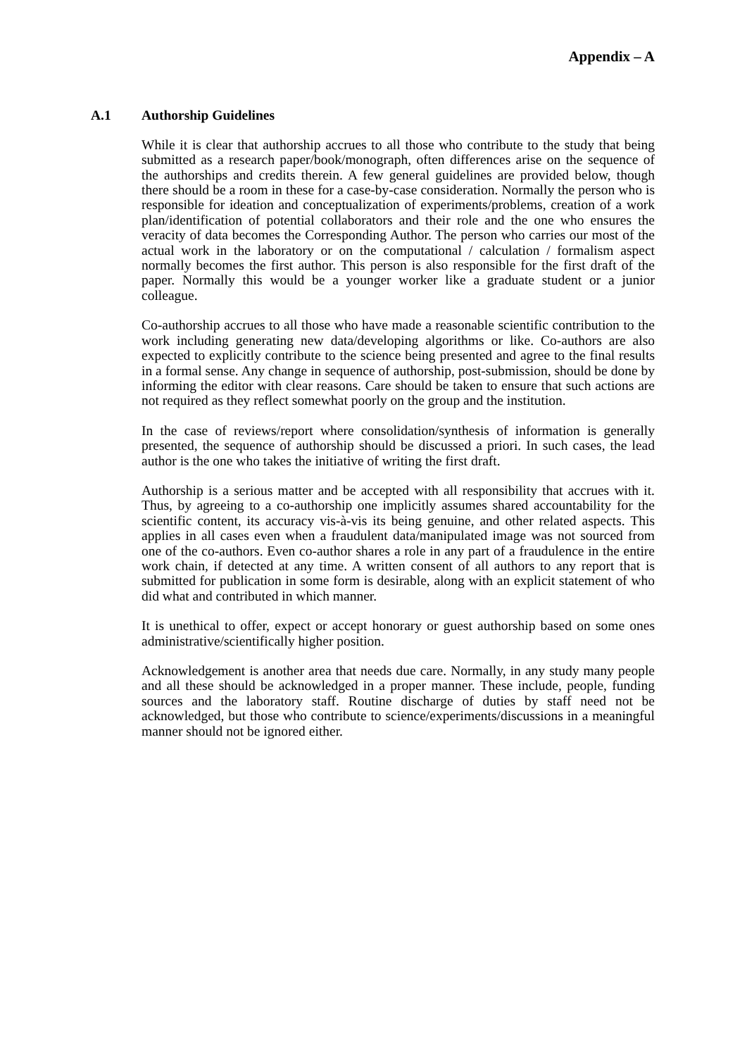Appendix – A
A.1 Authorship Guidelines
While it is clear that authorship accrues to all those who contribute to the study that being submitted as a research paper/book/monograph, often differences arise on the sequence of the authorships and credits therein. A few general guidelines are provided below, though there should be a room in these for a case-by-case consideration. Normally the person who is responsible for ideation and conceptualization of experiments/problems, creation of a work plan/identification of potential collaborators and their role and the one who ensures the veracity of data becomes the Corresponding Author. The person who carries our most of the actual work in the laboratory or on the computational / calculation / formalism aspect normally becomes the first author. This person is also responsible for the first draft of the paper. Normally this would be a younger worker like a graduate student or a junior colleague.
Co-authorship accrues to all those who have made a reasonable scientific contribution to the work including generating new data/developing algorithms or like. Co-authors are also expected to explicitly contribute to the science being presented and agree to the final results in a formal sense. Any change in sequence of authorship, post-submission, should be done by informing the editor with clear reasons. Care should be taken to ensure that such actions are not required as they reflect somewhat poorly on the group and the institution.
In the case of reviews/report where consolidation/synthesis of information is generally presented, the sequence of authorship should be discussed a priori. In such cases, the lead author is the one who takes the initiative of writing the first draft.
Authorship is a serious matter and be accepted with all responsibility that accrues with it. Thus, by agreeing to a co-authorship one implicitly assumes shared accountability for the scientific content, its accuracy vis-à-vis its being genuine, and other related aspects. This applies in all cases even when a fraudulent data/manipulated image was not sourced from one of the co-authors. Even co-author shares a role in any part of a fraudulence in the entire work chain, if detected at any time. A written consent of all authors to any report that is submitted for publication in some form is desirable, along with an explicit statement of who did what and contributed in which manner.
It is unethical to offer, expect or accept honorary or guest authorship based on some ones administrative/scientifically higher position.
Acknowledgement is another area that needs due care. Normally, in any study many people and all these should be acknowledged in a proper manner. These include, people, funding sources and the laboratory staff. Routine discharge of duties by staff need not be acknowledged, but those who contribute to science/experiments/discussions in a meaningful manner should not be ignored either.